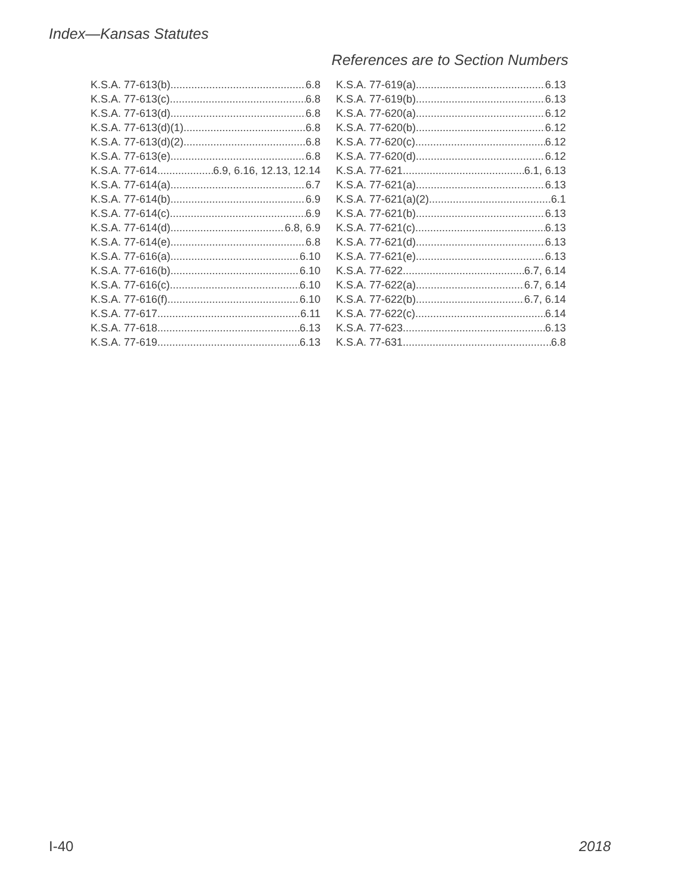Index—Kansas Statutes
References are to Section Numbers
K.S.A. 77-613(b) 6.8
K.S.A. 77-613(c). 6.8
K.S.A. 77-613(d) 6.8
K.S.A. 77-613(d)(1) 6.8
K.S.A. 77-613(d)(2) 6.8
K.S.A. 77-613(e) 6.8
K.S.A. 77-614 6.9, 6.16, 12.13, 12.14
K.S.A. 77-614(a) 6.7
K.S.A. 77-614(b) 6.9
K.S.A. 77-614(c) 6.9
K.S.A. 77-614(d) 6.8, 6.9
K.S.A. 77-614(e) 6.8
K.S.A. 77-616(a) 6.10
K.S.A. 77-616(b) 6.10
K.S.A. 77-616(c) 6.10
K.S.A. 77-616(f) 6.10
K.S.A. 77-617 6.11
K.S.A. 77-618 6.13
K.S.A. 77-619 6.13
K.S.A. 77-619(a) 6.13
K.S.A. 77-619(b) 6.13
K.S.A. 77-620(a) 6.12
K.S.A. 77-620(b) 6.12
K.S.A. 77-620(c) 6.12
K.S.A. 77-620(d) 6.12
K.S.A. 77-621 6.1, 6.13
K.S.A. 77-621(a) 6.13
K.S.A. 77-621(a)(2) 6.1
K.S.A. 77-621(b) 6.13
K.S.A. 77-621(c) 6.13
K.S.A. 77-621(d) 6.13
K.S.A. 77-621(e) 6.13
K.S.A. 77-622 6.7, 6.14
K.S.A. 77-622(a) 6.7, 6.14
K.S.A. 77-622(b) 6.7, 6.14
K.S.A. 77-622(c) 6.14
K.S.A. 77-623 6.13
K.S.A. 77-631 6.8
I-40 2018